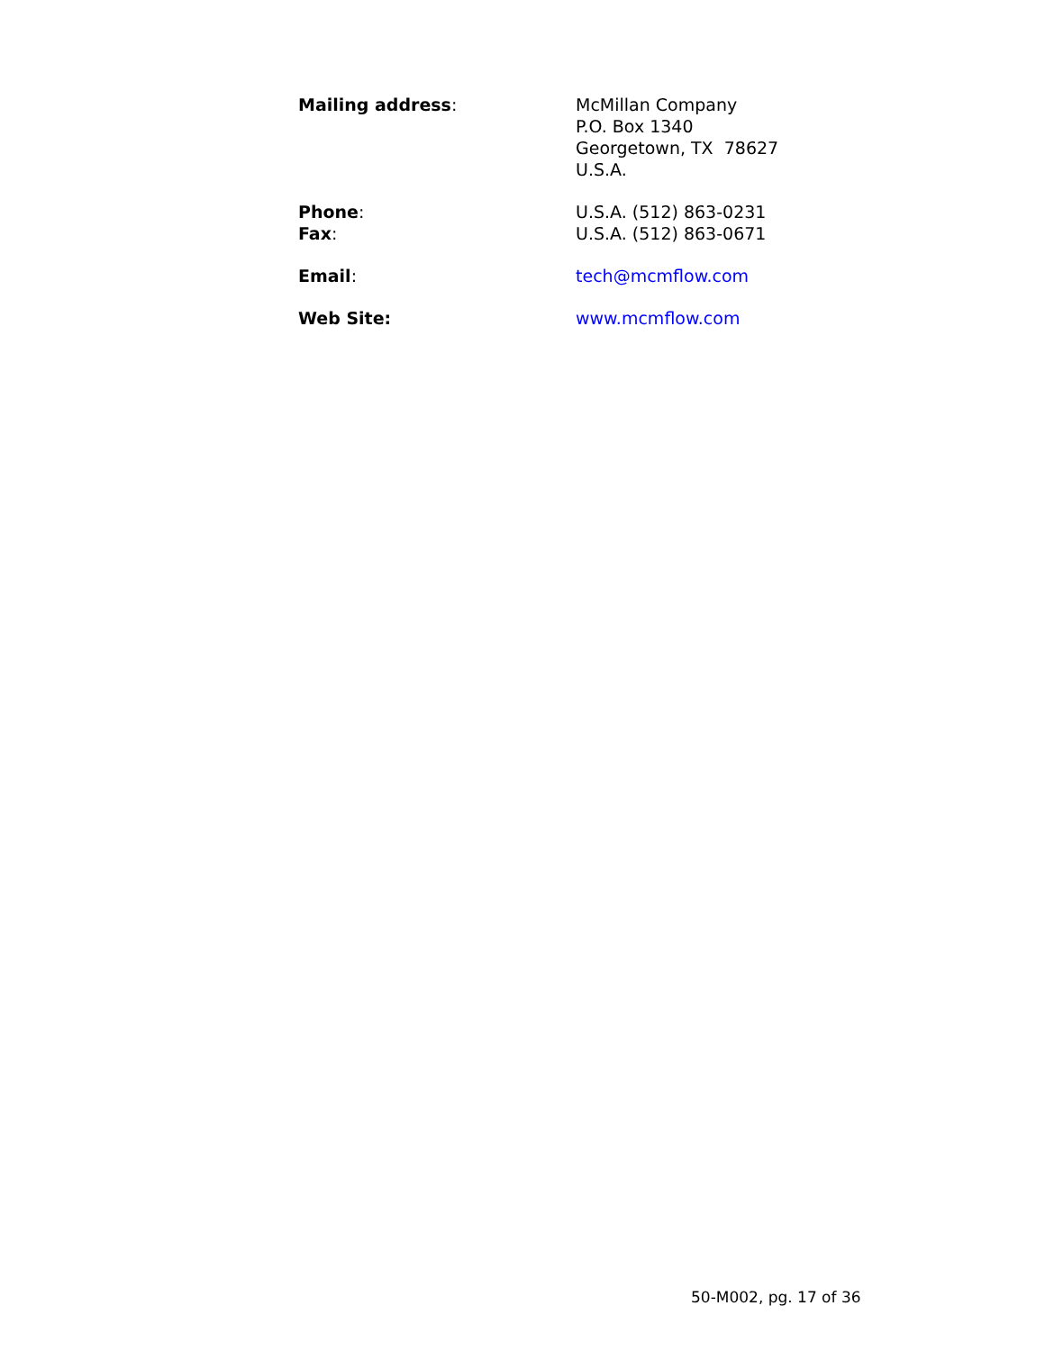Mailing address: McMillan Company
P.O. Box 1340
Georgetown, TX 78627
U.S.A.
Phone:
Fax:
U.S.A. (512) 863-0231
U.S.A. (512) 863-0671
Email: tech@mcmflow.com
Web Site: www.mcmflow.com
50-M002, pg. 17 of 36